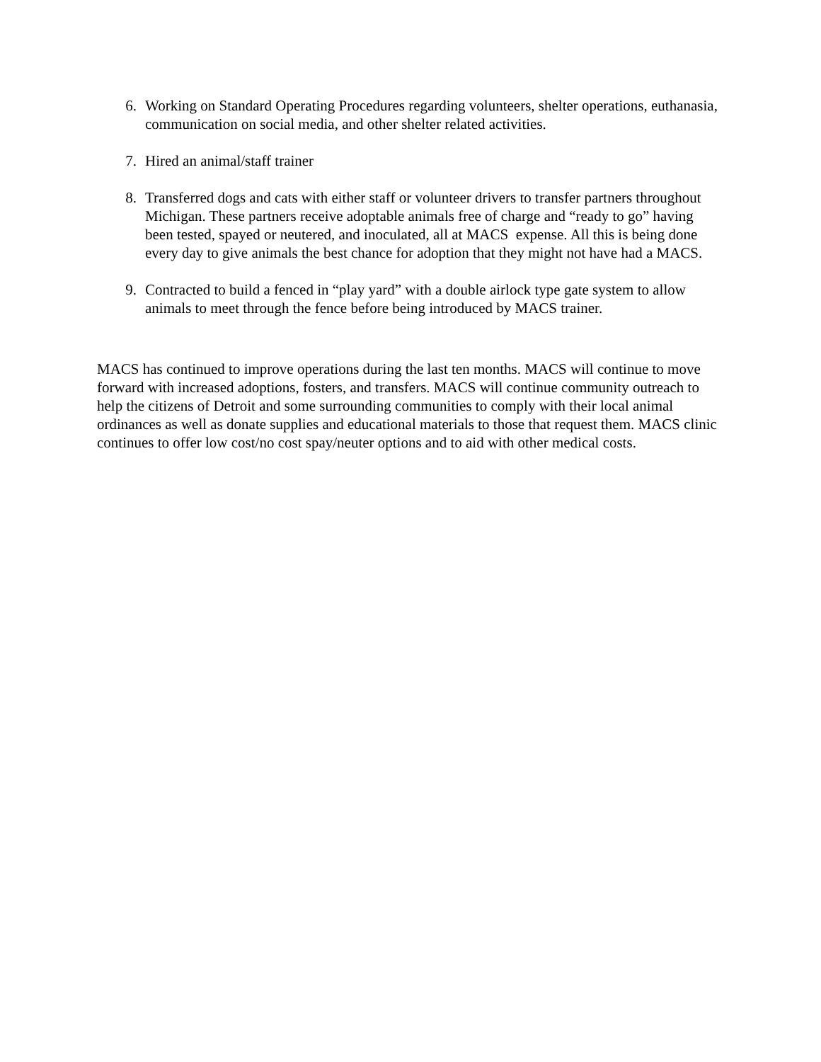6. Working on Standard Operating Procedures regarding volunteers, shelter operations, euthanasia, communication on social media, and other shelter related activities.
7. Hired an animal/staff trainer
8. Transferred dogs and cats with either staff or volunteer drivers to transfer partners throughout Michigan. These partners receive adoptable animals free of charge and “ready to go” having been tested, spayed or neutered, and inoculated, all at MACS expense. All this is being done every day to give animals the best chance for adoption that they might not have had a MACS.
9. Contracted to build a fenced in “play yard” with a double airlock type gate system to allow animals to meet through the fence before being introduced by MACS trainer.
MACS has continued to improve operations during the last ten months. MACS will continue to move forward with increased adoptions, fosters, and transfers. MACS will continue community outreach to help the citizens of Detroit and some surrounding communities to comply with their local animal ordinances as well as donate supplies and educational materials to those that request them. MACS clinic continues to offer low cost/no cost spay/neuter options and to aid with other medical costs.